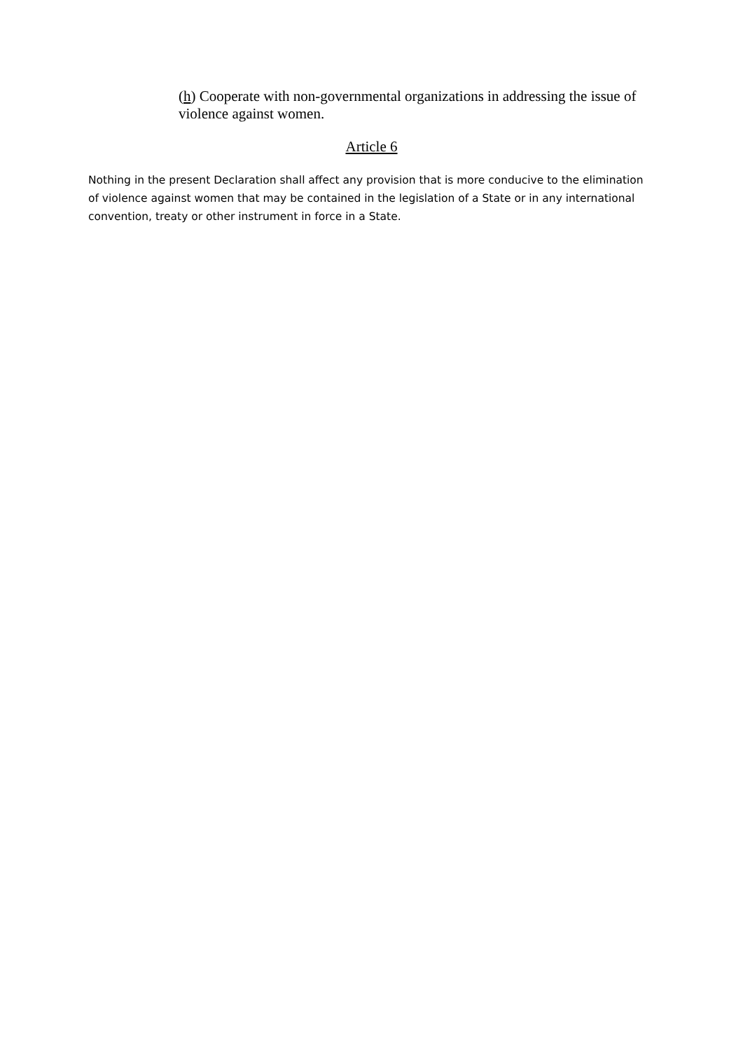(h) Cooperate with non-governmental organizations in addressing the issue of violence against women.
Article 6
Nothing in the present Declaration shall affect any provision that is more conducive to the elimination of violence against women that may be contained in the legislation of a State or in any international convention, treaty or other instrument in force in a State.